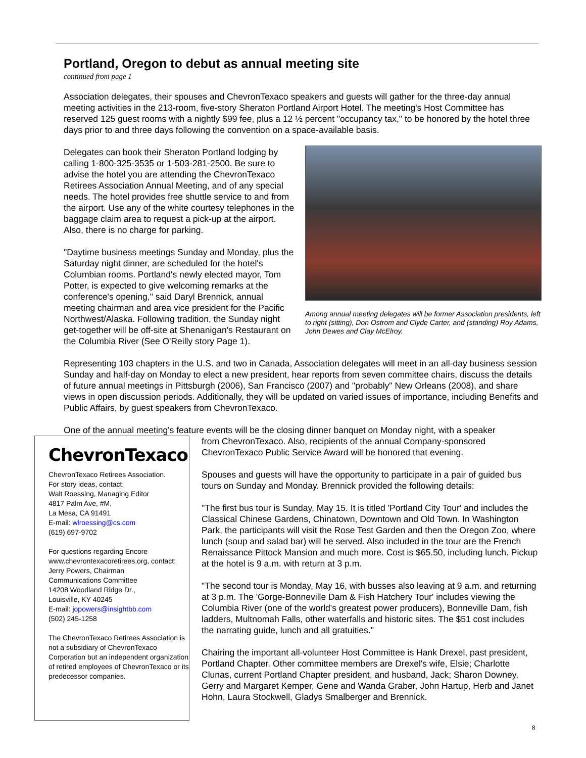Portland, Oregon to debut as annual meeting site
continued from page 1
Association delegates, their spouses and ChevronTexaco speakers and guests will gather for the three-day annual meeting activities in the 213-room, five-story Sheraton Portland Airport Hotel. The meeting's Host Committee has reserved 125 guest rooms with a nightly $99 fee, plus a 12 ½ percent "occupancy tax," to be honored by the hotel three days prior to and three days following the convention on a space-available basis.
Among annual meeting delegates will be former Association presidents, left to right (sitting), Don Ostrom and Clyde Carter, and (standing) Roy Adams, John Dewes and Clay McElroy.
Delegates can book their Sheraton Portland lodging by calling 1-800-325-3535 or 1-503-281-2500. Be sure to advise the hotel you are attending the ChevronTexaco Retirees Association Annual Meeting, and of any special needs. The hotel provides free shuttle service to and from the airport. Use any of the white courtesy telephones in the baggage claim area to request a pick-up at the airport. Also, there is no charge for parking.
"Daytime business meetings Sunday and Monday, plus the Saturday night dinner, are scheduled for the hotel's Columbian rooms. Portland's newly elected mayor, Tom Potter, is expected to give welcoming remarks at the conference's opening," said Daryl Brennick, annual meeting chairman and area vice president for the Pacific Northwest/Alaska. Following tradition, the Sunday night get-together will be off-site at Shenanigan's Restaurant on the Columbia River (See O'Reilly story Page 1).
Representing 103 chapters in the U.S. and two in Canada, Association delegates will meet in an all-day business session Sunday and half-day on Monday to elect a new president, hear reports from seven committee chairs, discuss the details of future annual meetings in Pittsburgh (2006), San Francisco (2007) and "probably" New Orleans (2008), and share views in open discussion periods. Additionally, they will be updated on varied issues of importance, including Benefits and Public Affairs, by guest speakers from ChevronTexaco.
One of the annual meeting's feature events will be the closing dinner banquet on Monday night, with a speaker
ChevronTexaco
ChevronTexaco Retirees Association.
For story ideas, contact:
Walt Roessing, Managing Editor
4817 Palm Ave, #M,
La Mesa, CA 91491
E-mail: wlroessing@cs.com
(619) 697-9702
For questions regarding Encore www.chevrontexacoretirees.org, contact:
Jerry Powers, Chairman
Communications Committee
14208 Woodland Ridge Dr.,
Louisville, KY 40245
E-mail: jopowers@insightbb.com
(502) 245-1258
The ChevronTexaco Retirees Association is not a subsidiary of ChevronTexaco Corporation but an independent organization of retired employees of ChevronTexaco or its predecessor companies.
from ChevronTexaco. Also, recipients of the annual Company-sponsored ChevronTexaco Public Service Award will be honored that evening.
Spouses and guests will have the opportunity to participate in a pair of guided bus tours on Sunday and Monday. Brennick provided the following details:
"The first bus tour is Sunday, May 15. It is titled 'Portland City Tour' and includes the Classical Chinese Gardens, Chinatown, Downtown and Old Town. In Washington Park, the participants will visit the Rose Test Garden and then the Oregon Zoo, where lunch (soup and salad bar) will be served. Also included in the tour are the French Renaissance Pittock Mansion and much more. Cost is $65.50, including lunch. Pickup at the hotel is 9 a.m. with return at 3 p.m.
"The second tour is Monday, May 16, with busses also leaving at 9 a.m. and returning at 3 p.m. The 'Gorge-Bonneville Dam & Fish Hatchery Tour' includes viewing the Columbia River (one of the world's greatest power producers), Bonneville Dam, fish ladders, Multnomah Falls, other waterfalls and historic sites. The $51 cost includes the narrating guide, lunch and all gratuities."
Chairing the important all-volunteer Host Committee is Hank Drexel, past president, Portland Chapter. Other committee members are Drexel's wife, Elsie; Charlotte Clunas, current Portland Chapter president, and husband, Jack; Sharon Downey, Gerry and Margaret Kemper, Gene and Wanda Graber, John Hartup, Herb and Janet Hohn, Laura Stockwell, Gladys Smalberger and Brennick.
8